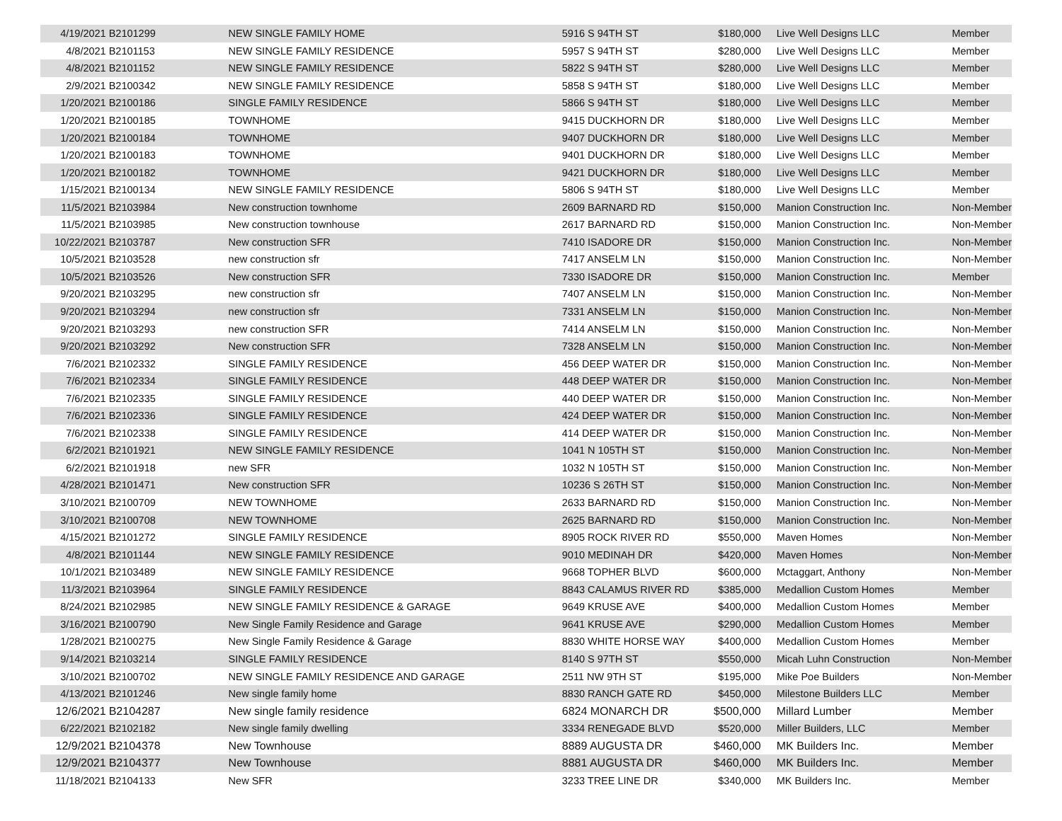| 4/19/2021 | B2101299 | NEW SINGLE FAMILY HOME | 5916 S 94TH ST | $180,000 | Live Well Designs LLC | Member |
| 4/8/2021 | B2101153 | NEW SINGLE FAMILY RESIDENCE | 5957 S 94TH ST | $280,000 | Live Well Designs LLC | Member |
| 4/8/2021 | B2101152 | NEW SINGLE FAMILY RESIDENCE | 5822 S 94TH ST | $280,000 | Live Well Designs LLC | Member |
| 2/9/2021 | B2100342 | NEW SINGLE FAMILY RESIDENCE | 5858 S 94TH ST | $180,000 | Live Well Designs LLC | Member |
| 1/20/2021 | B2100186 | SINGLE FAMILY RESIDENCE | 5866 S 94TH ST | $180,000 | Live Well Designs LLC | Member |
| 1/20/2021 | B2100185 | TOWNHOME | 9415 DUCKHORN DR | $180,000 | Live Well Designs LLC | Member |
| 1/20/2021 | B2100184 | TOWNHOME | 9407 DUCKHORN DR | $180,000 | Live Well Designs LLC | Member |
| 1/20/2021 | B2100183 | TOWNHOME | 9401 DUCKHORN DR | $180,000 | Live Well Designs LLC | Member |
| 1/20/2021 | B2100182 | TOWNHOME | 9421 DUCKHORN DR | $180,000 | Live Well Designs LLC | Member |
| 1/15/2021 | B2100134 | NEW SINGLE FAMILY RESIDENCE | 5806 S 94TH ST | $180,000 | Live Well Designs LLC | Member |
| 11/5/2021 | B2103984 | New construction townhome | 2609 BARNARD RD | $150,000 | Manion Construction Inc. | Non-Member |
| 11/5/2021 | B2103985 | New construction townhouse | 2617 BARNARD RD | $150,000 | Manion Construction Inc. | Non-Member |
| 10/22/2021 | B2103787 | New construction SFR | 7410 ISADORE DR | $150,000 | Manion Construction Inc. | Non-Member |
| 10/5/2021 | B2103528 | new construction sfr | 7417 ANSELM LN | $150,000 | Manion Construction Inc. | Non-Member |
| 10/5/2021 | B2103526 | New construction SFR | 7330 ISADORE DR | $150,000 | Manion Construction Inc. | Member |
| 9/20/2021 | B2103295 | new construction sfr | 7407 ANSELM LN | $150,000 | Manion Construction Inc. | Non-Member |
| 9/20/2021 | B2103294 | new construction sfr | 7331 ANSELM LN | $150,000 | Manion Construction Inc. | Non-Member |
| 9/20/2021 | B2103293 | new construction SFR | 7414 ANSELM LN | $150,000 | Manion Construction Inc. | Non-Member |
| 9/20/2021 | B2103292 | New construction SFR | 7328 ANSELM LN | $150,000 | Manion Construction Inc. | Non-Member |
| 7/6/2021 | B2102332 | SINGLE FAMILY RESIDENCE | 456 DEEP WATER DR | $150,000 | Manion Construction Inc. | Non-Member |
| 7/6/2021 | B2102334 | SINGLE FAMILY RESIDENCE | 448 DEEP WATER DR | $150,000 | Manion Construction Inc. | Non-Member |
| 7/6/2021 | B2102335 | SINGLE FAMILY RESIDENCE | 440 DEEP WATER DR | $150,000 | Manion Construction Inc. | Non-Member |
| 7/6/2021 | B2102336 | SINGLE FAMILY RESIDENCE | 424 DEEP WATER DR | $150,000 | Manion Construction Inc. | Non-Member |
| 7/6/2021 | B2102338 | SINGLE FAMILY RESIDENCE | 414 DEEP WATER DR | $150,000 | Manion Construction Inc. | Non-Member |
| 6/2/2021 | B2101921 | NEW SINGLE FAMILY RESIDENCE | 1041 N 105TH ST | $150,000 | Manion Construction Inc. | Non-Member |
| 6/2/2021 | B2101918 | new SFR | 1032 N 105TH ST | $150,000 | Manion Construction Inc. | Non-Member |
| 4/28/2021 | B2101471 | New construction SFR | 10236 S 26TH ST | $150,000 | Manion Construction Inc. | Non-Member |
| 3/10/2021 | B2100709 | NEW TOWNHOME | 2633 BARNARD RD | $150,000 | Manion Construction Inc. | Non-Member |
| 3/10/2021 | B2100708 | NEW TOWNHOME | 2625 BARNARD RD | $150,000 | Manion Construction Inc. | Non-Member |
| 4/15/2021 | B2101272 | SINGLE FAMILY RESIDENCE | 8905 ROCK RIVER RD | $550,000 | Maven Homes | Non-Member |
| 4/8/2021 | B2101144 | NEW SINGLE FAMILY RESIDENCE | 9010 MEDINAH DR | $420,000 | Maven Homes | Non-Member |
| 10/1/2021 | B2103489 | NEW SINGLE FAMILY RESIDENCE | 9668 TOPHER BLVD | $600,000 | Mctaggart, Anthony | Non-Member |
| 11/3/2021 | B2103964 | SINGLE FAMILY RESIDENCE | 8843 CALAMUS RIVER RD | $385,000 | Medallion Custom Homes | Member |
| 8/24/2021 | B2102985 | NEW SINGLE FAMILY RESIDENCE & GARAGE | 9649 KRUSE AVE | $400,000 | Medallion Custom Homes | Member |
| 3/16/2021 | B2100790 | New Single Family Residence and Garage | 9641 KRUSE AVE | $290,000 | Medallion Custom Homes | Member |
| 1/28/2021 | B2100275 | New Single Family Residence & Garage | 8830 WHITE HORSE WAY | $400,000 | Medallion Custom Homes | Member |
| 9/14/2021 | B2103214 | SINGLE FAMILY RESIDENCE | 8140 S 97TH ST | $550,000 | Micah Luhn Construction | Non-Member |
| 3/10/2021 | B2100702 | NEW SINGLE FAMILY RESIDENCE AND GARAGE | 2511 NW 9TH ST | $195,000 | Mike Poe Builders | Non-Member |
| 4/13/2021 | B2101246 | New single family home | 8830 RANCH GATE RD | $450,000 | Milestone Builders LLC | Member |
| 12/6/2021 | B2104287 | New single family residence | 6824 MONARCH DR | $500,000 | Millard Lumber | Member |
| 6/22/2021 | B2102182 | New single family dwelling | 3334 RENEGADE BLVD | $520,000 | Miller Builders, LLC | Member |
| 12/9/2021 | B2104378 | New Townhouse | 8889 AUGUSTA DR | $460,000 | MK Builders Inc. | Member |
| 12/9/2021 | B2104377 | New Townhouse | 8881 AUGUSTA DR | $460,000 | MK Builders Inc. | Member |
| 11/18/2021 | B2104133 | New SFR | 3233 TREE LINE DR | $340,000 | MK Builders Inc. | Member |